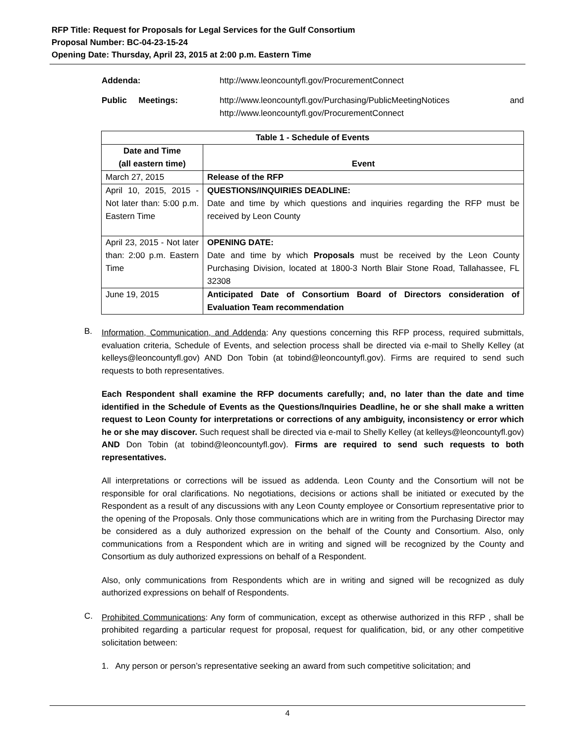RFP Title: Request for Proposals for Legal Services for the Gulf Consortium
Proposal Number: BC-04-23-15-24
Opening Date: Thursday, April 23, 2015 at 2:00 p.m. Eastern Time
Addenda: http://www.leoncountyfl.gov/ProcurementConnect
Public Meetings: http://www.leoncountyfl.gov/Purchasing/PublicMeetingNotices and
http://www.leoncountyfl.gov/ProcurementConnect
| Table 1 - Schedule of Events | |
| --- | --- |
| Date and Time (all eastern time) | Event |
| March 27, 2015 | Release of the RFP |
| April 10, 2015, 2015 - Not later than: 5:00 p.m. Eastern Time | QUESTIONS/INQUIRIES DEADLINE: Date and time by which questions and inquiries regarding the RFP must be received by Leon County |
| April 23, 2015 - Not later than: 2:00 p.m. Eastern Time | OPENING DATE: Date and time by which Proposals must be received by the Leon County Purchasing Division, located at 1800-3 North Blair Stone Road, Tallahassee, FL 32308 |
| June 19, 2015 | Anticipated Date of Consortium Board of Directors consideration of Evaluation Team recommendation |
B.
Information, Communication, and Addenda: Any questions concerning this RFP process, required submittals, evaluation criteria, Schedule of Events, and selection process shall be directed via e-mail to Shelly Kelley (at kelleys@leoncountyfl.gov) AND Don Tobin (at tobind@leoncountyfl.gov). Firms are required to send such requests to both representatives.
Each Respondent shall examine the RFP documents carefully; and, no later than the date and time identified in the Schedule of Events as the Questions/Inquiries Deadline, he or she shall make a written request to Leon County for interpretations or corrections of any ambiguity, inconsistency or error which he or she may discover. Such request shall be directed via e-mail to Shelly Kelley (at kelleys@leoncountyfl.gov) AND Don Tobin (at tobind@leoncountyfl.gov). Firms are required to send such requests to both representatives.
All interpretations or corrections will be issued as addenda. Leon County and the Consortium will not be responsible for oral clarifications. No negotiations, decisions or actions shall be initiated or executed by the Respondent as a result of any discussions with any Leon County employee or Consortium representative prior to the opening of the Proposals. Only those communications which are in writing from the Purchasing Director may be considered as a duly authorized expression on the behalf of the County and Consortium. Also, only communications from a Respondent which are in writing and signed will be recognized by the County and Consortium as duly authorized expressions on behalf of a Respondent.
Also, only communications from Respondents which are in writing and signed will be recognized as duly authorized expressions on behalf of Respondents.
C.
Prohibited Communications: Any form of communication, except as otherwise authorized in this RFP , shall be prohibited regarding a particular request for proposal, request for qualification, bid, or any other competitive solicitation between:
1. Any person or person’s representative seeking an award from such competitive solicitation; and
4